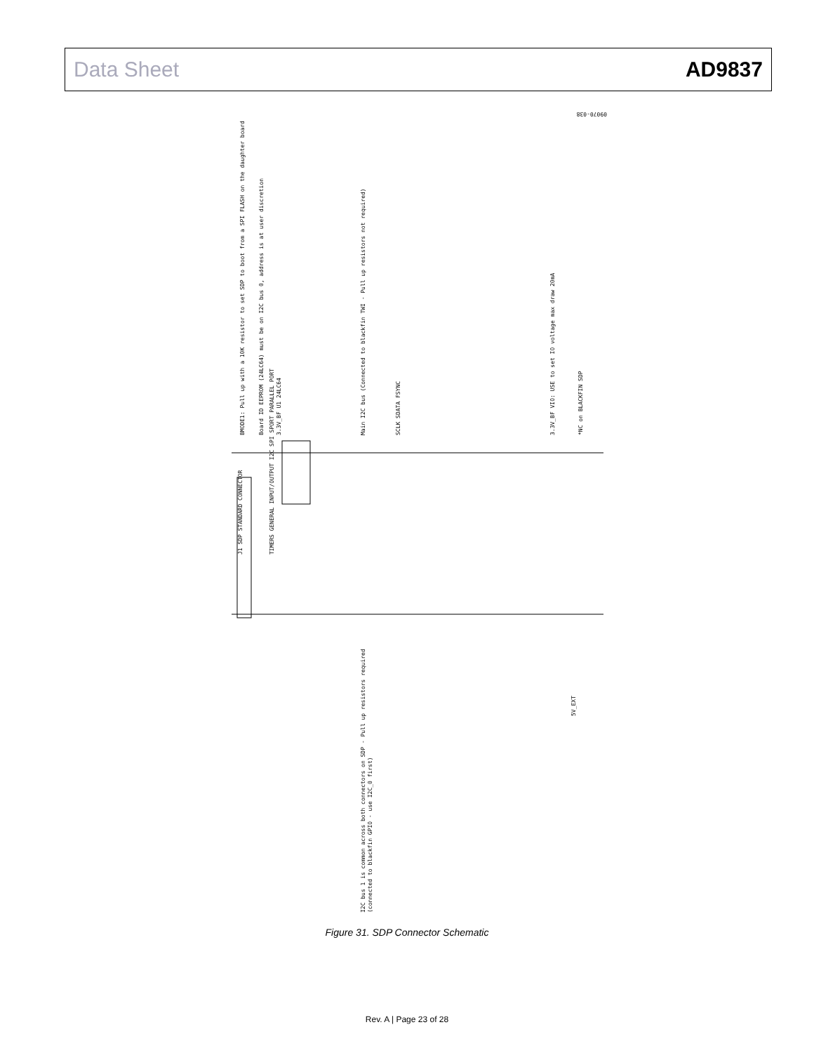Data Sheet AD9837
J1 SDP STANDARD CONNECTOR
TIMERS GENERAL INPUT/OUTPUT I2C SPI SPORT PARALLEL PORT
BMODE1: Pull up with a 10K resistor to set SDP to boot from a SPI FLASH on the daughter board
Board ID EEPROM (24LC64) must be on I2C bus 0, address is at user discretion
3.3V_BF U1 24LC64
Main I2C bus (Connected to blackfin TWI - Pull up resistors not required)
SCLK SDATA FSYNC
3.3V_BF VIO: USE to set IO voltage max draw 20mA
*NC on BLACKFIN SDP
I2C bus 1 is common across both connectors on SDP - Pull up resistors required
(connected to blackfin GPIO - use I2C_0 first)
5V_EXT
09070-038
Figure 31. SDP Connector Schematic
Rev. A | Page 23 of 28